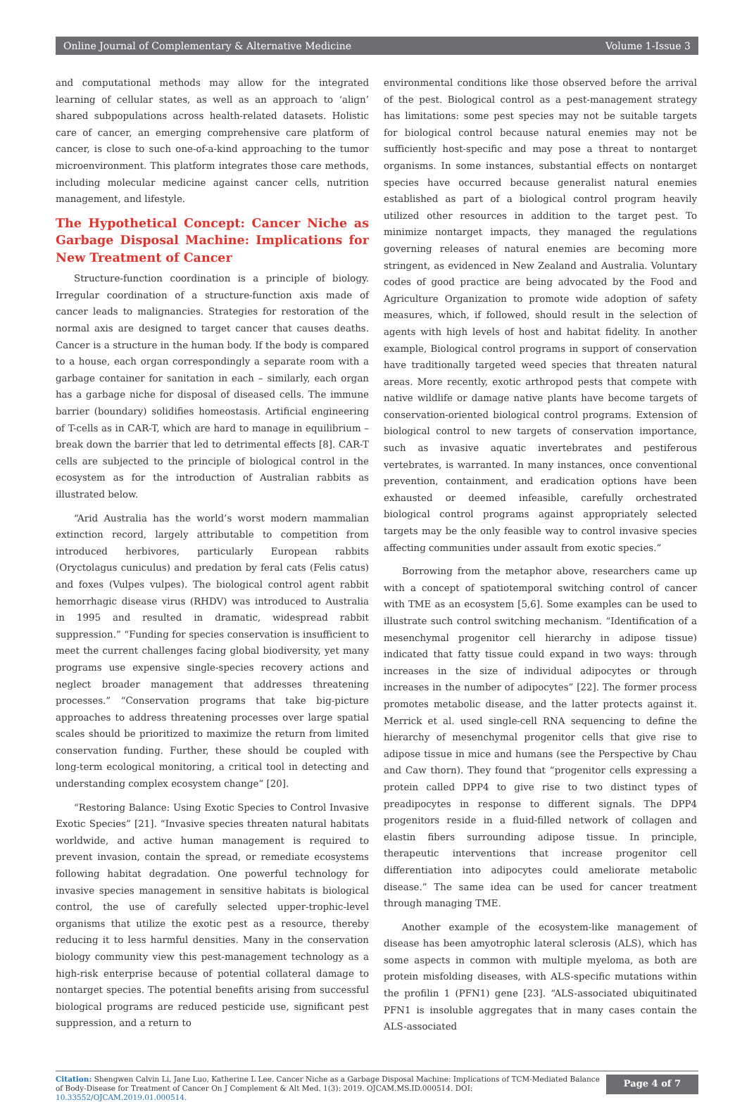Online Journal of Complementary & Alternative Medicine Volume 1-Issue 3
and computational methods may allow for the integrated learning of cellular states, as well as an approach to ‘align’ shared subpopulations across health-related datasets. Holistic care of cancer, an emerging comprehensive care platform of cancer, is close to such one-of-a-kind approaching to the tumor microenvironment. This platform integrates those care methods, including molecular medicine against cancer cells, nutrition management, and lifestyle.
The Hypothetical Concept: Cancer Niche as Garbage Disposal Machine: Implications for New Treatment of Cancer
Structure-function coordination is a principle of biology. Irregular coordination of a structure-function axis made of cancer leads to malignancies. Strategies for restoration of the normal axis are designed to target cancer that causes deaths. Cancer is a structure in the human body. If the body is compared to a house, each organ correspondingly a separate room with a garbage container for sanitation in each – similarly, each organ has a garbage niche for disposal of diseased cells. The immune barrier (boundary) solidifies homeostasis. Artificial engineering of T-cells as in CAR-T, which are hard to manage in equilibrium – break down the barrier that led to detrimental effects [8]. CAR-T cells are subjected to the principle of biological control in the ecosystem as for the introduction of Australian rabbits as illustrated below.
“Arid Australia has the world’s worst modern mammalian extinction record, largely attributable to competition from introduced herbivores, particularly European rabbits (Oryctolagus cuniculus) and predation by feral cats (Felis catus) and foxes (Vulpes vulpes). The biological control agent rabbit hemorrhagic disease virus (RHDV) was introduced to Australia in 1995 and resulted in dramatic, widespread rabbit suppression.” “Funding for species conservation is insufficient to meet the current challenges facing global biodiversity, yet many programs use expensive single-species recovery actions and neglect broader management that addresses threatening processes.” “Conservation programs that take big-picture approaches to address threatening processes over large spatial scales should be prioritized to maximize the return from limited conservation funding. Further, these should be coupled with long-term ecological monitoring, a critical tool in detecting and understanding complex ecosystem change” [20].
“Restoring Balance: Using Exotic Species to Control Invasive Exotic Species” [21]. “Invasive species threaten natural habitats worldwide, and active human management is required to prevent invasion, contain the spread, or remediate ecosystems following habitat degradation. One powerful technology for invasive species management in sensitive habitats is biological control, the use of carefully selected upper-trophic-level organisms that utilize the exotic pest as a resource, thereby reducing it to less harmful densities. Many in the conservation biology community view this pest-management technology as a high-risk enterprise because of potential collateral damage to nontarget species. The potential benefits arising from successful biological programs are reduced pesticide use, significant pest suppression, and a return to
environmental conditions like those observed before the arrival of the pest. Biological control as a pest-management strategy has limitations: some pest species may not be suitable targets for biological control because natural enemies may not be sufficiently host-specific and may pose a threat to nontarget organisms. In some instances, substantial effects on nontarget species have occurred because generalist natural enemies established as part of a biological control program heavily utilized other resources in addition to the target pest. To minimize nontarget impacts, they managed the regulations governing releases of natural enemies are becoming more stringent, as evidenced in New Zealand and Australia. Voluntary codes of good practice are being advocated by the Food and Agriculture Organization to promote wide adoption of safety measures, which, if followed, should result in the selection of agents with high levels of host and habitat fidelity. In another example, Biological control programs in support of conservation have traditionally targeted weed species that threaten natural areas. More recently, exotic arthropod pests that compete with native wildlife or damage native plants have become targets of conservation-oriented biological control programs. Extension of biological control to new targets of conservation importance, such as invasive aquatic invertebrates and pestiferous vertebrates, is warranted. In many instances, once conventional prevention, containment, and eradication options have been exhausted or deemed infeasible, carefully orchestrated biological control programs against appropriately selected targets may be the only feasible way to control invasive species affecting communities under assault from exotic species.”
Borrowing from the metaphor above, researchers came up with a concept of spatiotemporal switching control of cancer with TME as an ecosystem [5,6]. Some examples can be used to illustrate such control switching mechanism. “Identification of a mesenchymal progenitor cell hierarchy in adipose tissue) indicated that fatty tissue could expand in two ways: through increases in the size of individual adipocytes or through increases in the number of adipocytes” [22]. The former process promotes metabolic disease, and the latter protects against it. Merrick et al. used single-cell RNA sequencing to define the hierarchy of mesenchymal progenitor cells that give rise to adipose tissue in mice and humans (see the Perspective by Chau and Caw thorn). They found that “progenitor cells expressing a protein called DPP4 to give rise to two distinct types of preadipocytes in response to different signals. The DPP4 progenitors reside in a fluid-filled network of collagen and elastin fibers surrounding adipose tissue. In principle, therapeutic interventions that increase progenitor cell differentiation into adipocytes could ameliorate metabolic disease.” The same idea can be used for cancer treatment through managing TME.
Another example of the ecosystem-like management of disease has been amyotrophic lateral sclerosis (ALS), which has some aspects in common with multiple myeloma, as both are protein misfolding diseases, with ALS-specific mutations within the profilin 1 (PFN1) gene [23]. “ALS-associated ubiquitinated PFN1 is insoluble aggregates that in many cases contain the ALS-associated
Citation: Shengwen Calvin Li, Jane Luo, Katherine L Lee. Cancer Niche as a Garbage Disposal Machine: Implications of TCM-Mediated Balance of Body-Disease for Treatment of Cancer On J Complement & Alt Med. 1(3): 2019. OJCAM.MS.ID.000514. DOI: 10.33552/OJCAM.2019.01.000514.
Page 4 of 7